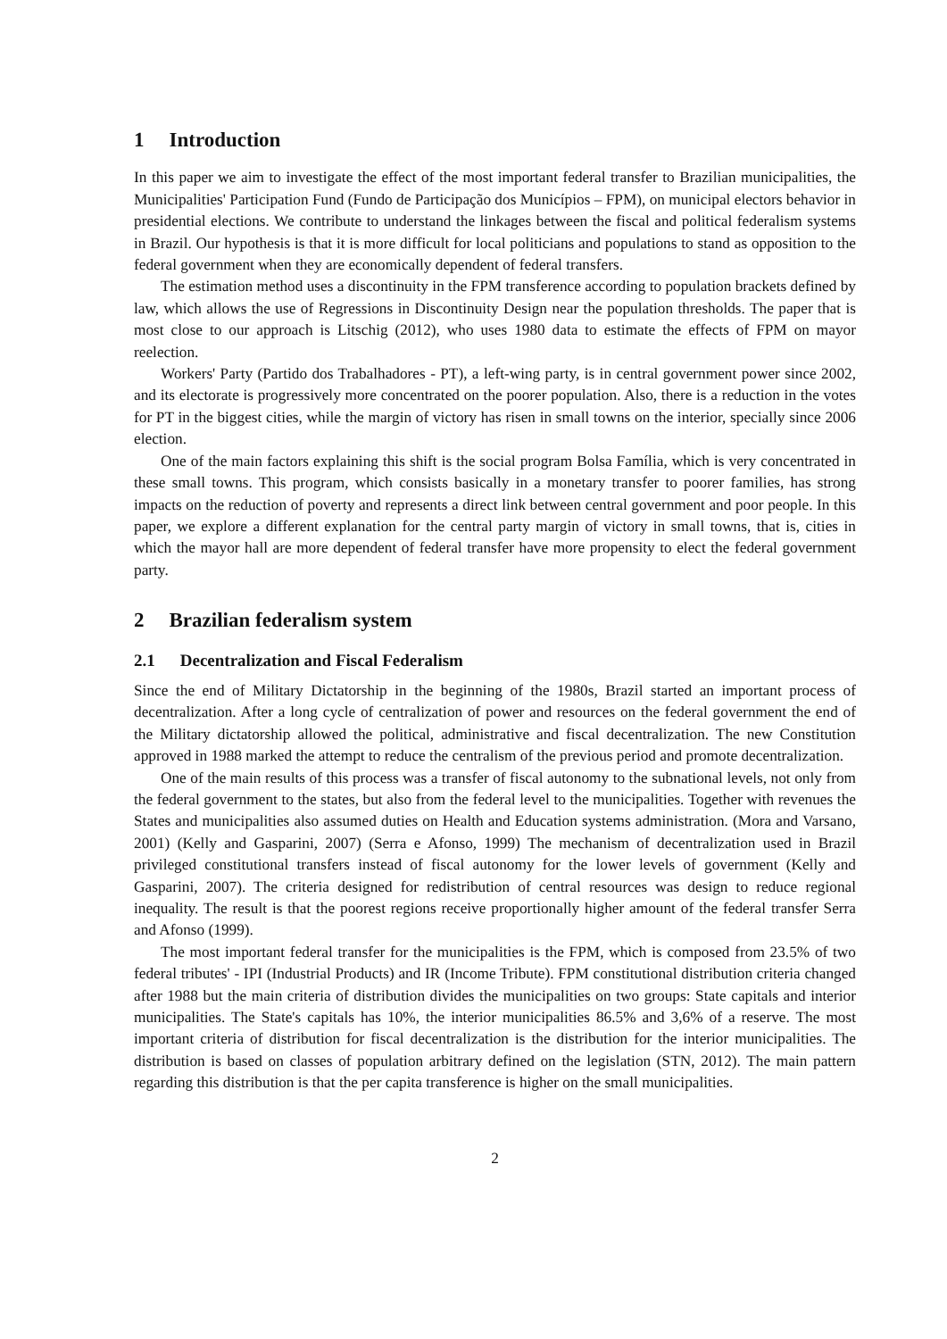1 Introduction
In this paper we aim to investigate the effect of the most important federal transfer to Brazilian municipalities, the Municipalities' Participation Fund (Fundo de Participação dos Municípios – FPM), on municipal electors behavior in presidential elections. We contribute to understand the linkages between the fiscal and political federalism systems in Brazil. Our hypothesis is that it is more difficult for local politicians and populations to stand as opposition to the federal government when they are economically dependent of federal transfers.
The estimation method uses a discontinuity in the FPM transference according to population brackets defined by law, which allows the use of Regressions in Discontinuity Design near the population thresholds. The paper that is most close to our approach is Litschig (2012), who uses 1980 data to estimate the effects of FPM on mayor reelection.
Workers' Party (Partido dos Trabalhadores - PT), a left-wing party, is in central government power since 2002, and its electorate is progressively more concentrated on the poorer population. Also, there is a reduction in the votes for PT in the biggest cities, while the margin of victory has risen in small towns on the interior, specially since 2006 election.
One of the main factors explaining this shift is the social program Bolsa Família, which is very concentrated in these small towns. This program, which consists basically in a monetary transfer to poorer families, has strong impacts on the reduction of poverty and represents a direct link between central government and poor people. In this paper, we explore a different explanation for the central party margin of victory in small towns, that is, cities in which the mayor hall are more dependent of federal transfer have more propensity to elect the federal government party.
2 Brazilian federalism system
2.1 Decentralization and Fiscal Federalism
Since the end of Military Dictatorship in the beginning of the 1980s, Brazil started an important process of decentralization. After a long cycle of centralization of power and resources on the federal government the end of the Military dictatorship allowed the political, administrative and fiscal decentralization. The new Constitution approved in 1988 marked the attempt to reduce the centralism of the previous period and promote decentralization.
One of the main results of this process was a transfer of fiscal autonomy to the subnational levels, not only from the federal government to the states, but also from the federal level to the municipalities. Together with revenues the States and municipalities also assumed duties on Health and Education systems administration. (Mora and Varsano, 2001) (Kelly and Gasparini, 2007) (Serra e Afonso, 1999) The mechanism of decentralization used in Brazil privileged constitutional transfers instead of fiscal autonomy for the lower levels of government (Kelly and Gasparini, 2007). The criteria designed for redistribution of central resources was design to reduce regional inequality. The result is that the poorest regions receive proportionally higher amount of the federal transfer Serra and Afonso (1999).
The most important federal transfer for the municipalities is the FPM, which is composed from 23.5% of two federal tributes' - IPI (Industrial Products) and IR (Income Tribute). FPM constitutional distribution criteria changed after 1988 but the main criteria of distribution divides the municipalities on two groups: State capitals and interior municipalities. The State's capitals has 10%, the interior municipalities 86.5% and 3,6% of a reserve. The most important criteria of distribution for fiscal decentralization is the distribution for the interior municipalities. The distribution is based on classes of population arbitrary defined on the legislation (STN, 2012). The main pattern regarding this distribution is that the per capita transference is higher on the small municipalities.
2